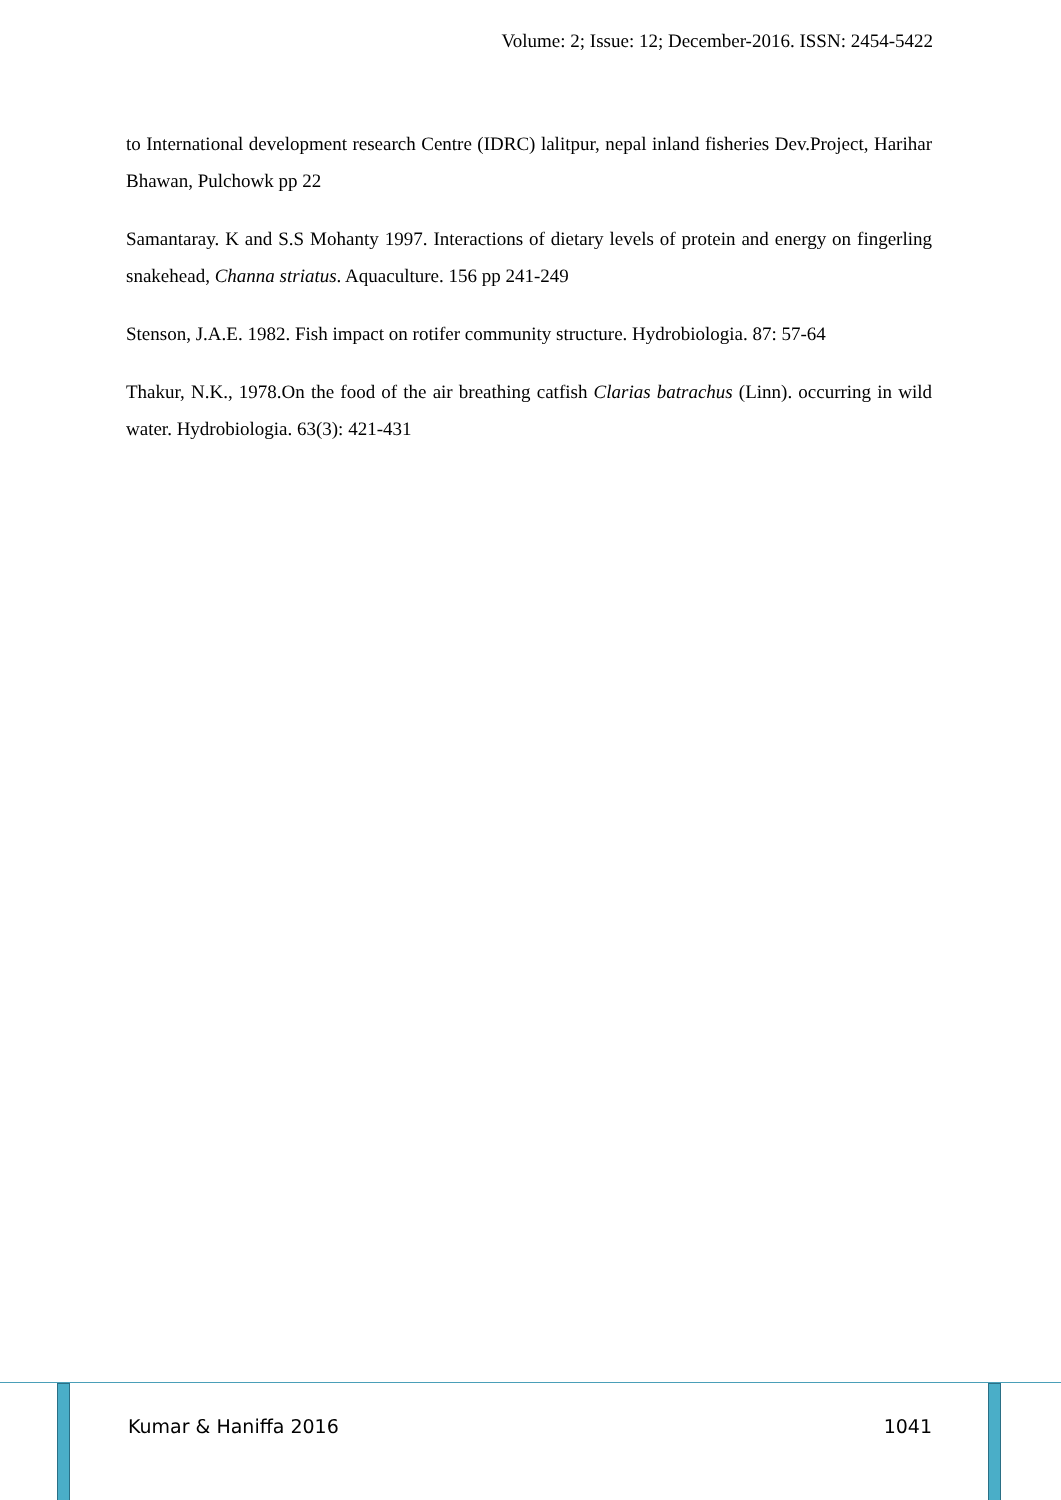Volume: 2; Issue: 12; December-2016. ISSN: 2454-5422
to International development research Centre (IDRC) lalitpur, nepal inland fisheries Dev.Project, Harihar Bhawan, Pulchowk pp 22
Samantaray. K and S.S Mohanty 1997. Interactions of dietary levels of protein and energy on fingerling snakehead, Channa striatus. Aquaculture. 156 pp 241-249
Stenson, J.A.E. 1982. Fish impact on rotifer community structure. Hydrobiologia. 87: 57-64
Thakur, N.K., 1978.On the food of the air breathing catfish Clarias batrachus (Linn). occurring in wild water. Hydrobiologia. 63(3): 421-431
Kumar & Haniffa 2016 1041